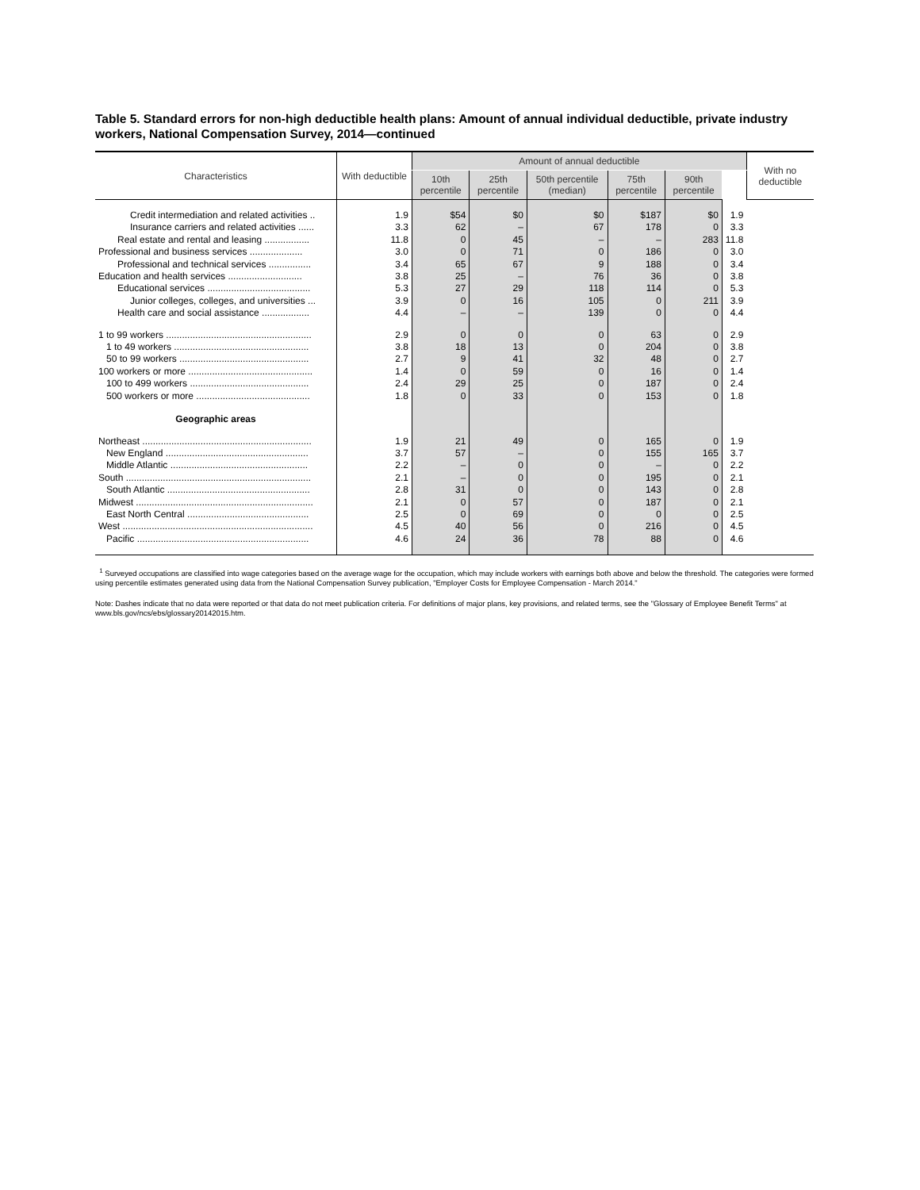Table 5. Standard errors for non-high deductible health plans: Amount of annual individual deductible, private industry workers, National Compensation Survey, 2014—continued
| Characteristics | With deductible | Amount of annual deductible | | | | | | With no deductible |
| --- | --- | --- | --- | --- | --- | --- | --- | --- |
| | | 10th percentile | 25th percentile | 50th percentile (median) | 75th percentile | 90th percentile | | |
| Credit intermediation and related activities .. | 1.9 | $54 | $0 | $0 | $187 | $0 | 1.9 | |
| Insurance carriers and related activities ...... | 3.3 | 62 | – | 67 | 178 | 0 | 3.3 | |
| Real estate and rental and leasing ................. | 11.8 | 0 | 45 | – | – | 283 | 11.8 | |
| Professional and business services .................... | 3.0 | 0 | 71 | 0 | 186 | 0 | 3.0 | |
| Professional and technical services ................ | 3.4 | 65 | 67 | 9 | 188 | 0 | 3.4 | |
| Education and health services ............................ | 3.8 | 25 | – | 76 | 36 | 0 | 3.8 | |
| Educational services ....................................... | 5.3 | 27 | 29 | 118 | 114 | 0 | 5.3 | |
| Junior colleges, colleges, and universities ... | 3.9 | 0 | 16 | 105 | 0 | 211 | 3.9 | |
| Health care and social assistance .................. | 4.4 | – | – | 139 | 0 | 0 | 4.4 | |
| 1 to 99 workers ....................................................... | 2.9 | 0 | 0 | 0 | 63 | 0 | 2.9 | |
| 1 to 49 workers ................................................... | 3.8 | 18 | 13 | 0 | 204 | 0 | 3.8 | |
| 50 to 99 workers ................................................. | 2.7 | 9 | 41 | 32 | 48 | 0 | 2.7 | |
| 100 workers or more ............................................... | 1.4 | 0 | 59 | 0 | 16 | 0 | 1.4 | |
| 100 to 499 workers ............................................. | 2.4 | 29 | 25 | 0 | 187 | 0 | 2.4 | |
| 500 workers or more ........................................... | 1.8 | 0 | 33 | 0 | 153 | 0 | 1.8 | |
| Geographic areas | | | | | | | | |
| Northeast ................................................................ | 1.9 | 21 | 49 | 0 | 165 | 0 | 1.9 | |
| New England ...................................................... | 3.7 | 57 | – | 0 | 155 | 165 | 3.7 | |
| Middle Atlantic .................................................... | 2.2 | – | 0 | 0 | – | 0 | 2.2 | |
| South ...................................................................... | 2.1 | – | 0 | 0 | 195 | 0 | 2.1 | |
| South Atlantic ...................................................... | 2.8 | 31 | 0 | 0 | 143 | 0 | 2.8 | |
| Midwest ................................................................... | 2.1 | 0 | 57 | 0 | 187 | 0 | 2.1 | |
| East North Central .............................................. | 2.5 | 0 | 69 | 0 | 0 | 0 | 2.5 | |
| West ........................................................................ | 4.5 | 40 | 56 | 0 | 216 | 0 | 4.5 | |
| Pacific ................................................................. | 4.6 | 24 | 36 | 78 | 88 | 0 | 4.6 | |
<sup>1</sup> Surveyed occupations are classified into wage categories based on the average wage for the occupation, which may include workers with earnings both above and below the threshold. The categories were formed using percentile estimates generated using data from the National Compensation Survey publication, "Employer Costs for Employee Compensation - March 2014."
Note: Dashes indicate that no data were reported or that data do not meet publication criteria. For definitions of major plans, key provisions, and related terms, see the "Glossary of Employee Benefit Terms" at www.bls.gov/ncs/ebs/glossary20142015.htm.